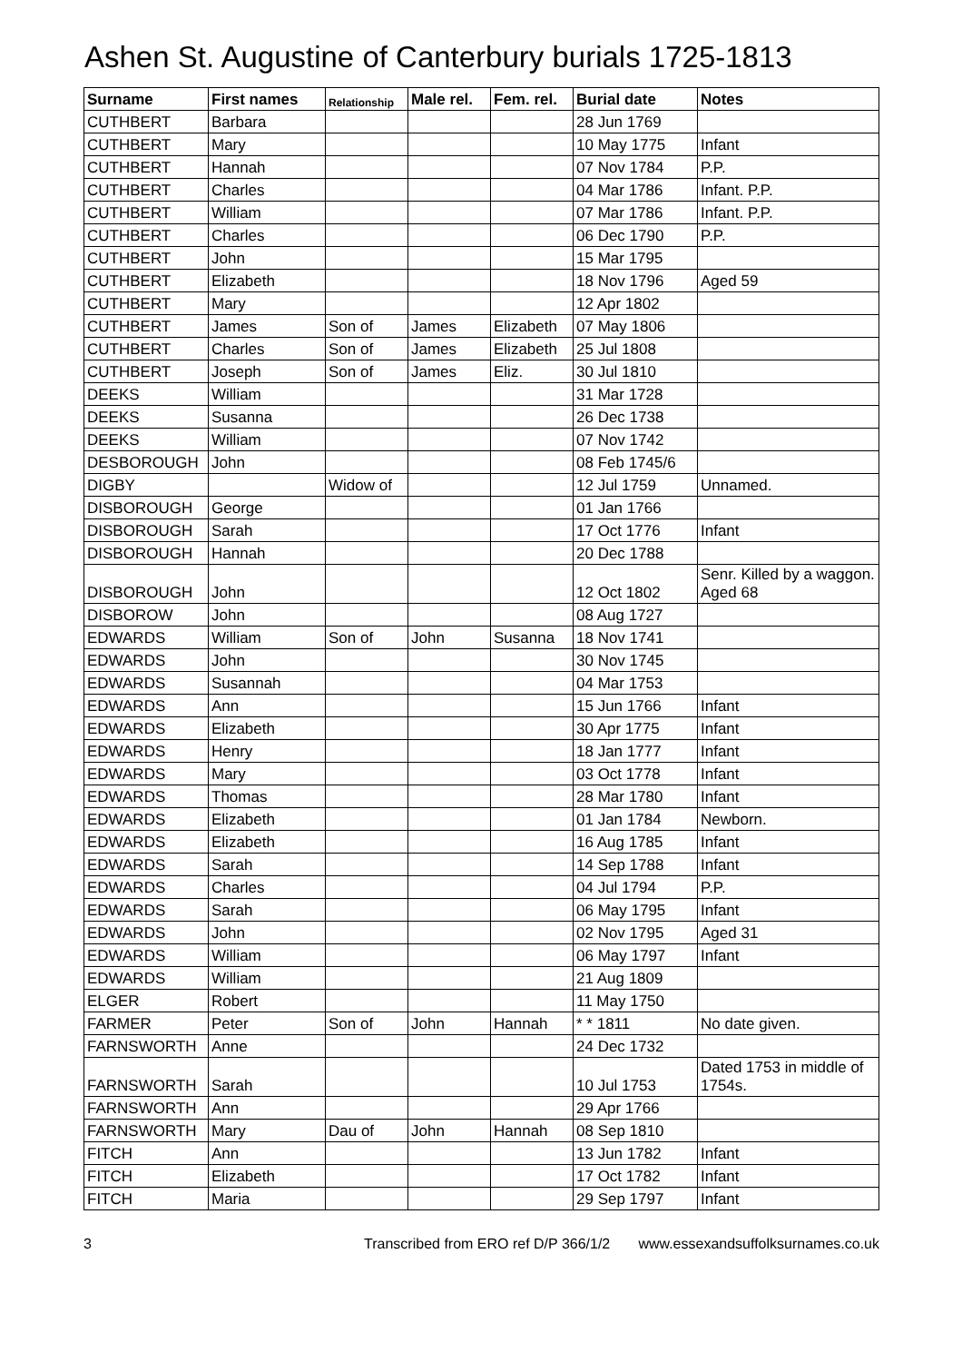Ashen St. Augustine of Canterbury burials 1725-1813
| Surname | First names | Relationship | Male rel. | Fem. rel. | Burial date | Notes |
| --- | --- | --- | --- | --- | --- | --- |
| CUTHBERT | Barbara | | | | 28 Jun 1769 | |
| CUTHBERT | Mary | | | | 10 May 1775 | Infant |
| CUTHBERT | Hannah | | | | 07 Nov 1784 | P.P. |
| CUTHBERT | Charles | | | | 04 Mar 1786 | Infant. P.P. |
| CUTHBERT | William | | | | 07 Mar 1786 | Infant. P.P. |
| CUTHBERT | Charles | | | | 06 Dec 1790 | P.P. |
| CUTHBERT | John | | | | 15 Mar 1795 | |
| CUTHBERT | Elizabeth | | | | 18 Nov 1796 | Aged 59 |
| CUTHBERT | Mary | | | | 12 Apr 1802 | |
| CUTHBERT | James | Son of | James | Elizabeth | 07 May 1806 | |
| CUTHBERT | Charles | Son of | James | Elizabeth | 25 Jul 1808 | |
| CUTHBERT | Joseph | Son of | James | Eliz. | 30 Jul 1810 | |
| DEEKS | William | | | | 31 Mar 1728 | |
| DEEKS | Susanna | | | | 26 Dec 1738 | |
| DEEKS | William | | | | 07 Nov 1742 | |
| DESBOROUGH | John | | | | 08 Feb 1745/6 | |
| DIGBY | | Widow of | | | 12 Jul 1759 | Unnamed. |
| DISBOROUGH | George | | | | 01 Jan 1766 | |
| DISBOROUGH | Sarah | | | | 17 Oct 1776 | Infant |
| DISBOROUGH | Hannah | | | | 20 Dec 1788 | |
| DISBOROUGH | John | | | | 12 Oct 1802 | Senr. Killed by a waggon. Aged 68 |
| DISBOROW | John | | | | 08 Aug 1727 | |
| EDWARDS | William | Son of | John | Susanna | 18 Nov 1741 | |
| EDWARDS | John | | | | 30 Nov 1745 | |
| EDWARDS | Susannah | | | | 04 Mar 1753 | |
| EDWARDS | Ann | | | | 15 Jun 1766 | Infant |
| EDWARDS | Elizabeth | | | | 30 Apr 1775 | Infant |
| EDWARDS | Henry | | | | 18 Jan 1777 | Infant |
| EDWARDS | Mary | | | | 03 Oct 1778 | Infant |
| EDWARDS | Thomas | | | | 28 Mar 1780 | Infant |
| EDWARDS | Elizabeth | | | | 01 Jan 1784 | Newborn. |
| EDWARDS | Elizabeth | | | | 16 Aug 1785 | Infant |
| EDWARDS | Sarah | | | | 14 Sep 1788 | Infant |
| EDWARDS | Charles | | | | 04 Jul 1794 | P.P. |
| EDWARDS | Sarah | | | | 06 May 1795 | Infant |
| EDWARDS | John | | | | 02 Nov 1795 | Aged 31 |
| EDWARDS | William | | | | 06 May 1797 | Infant |
| EDWARDS | William | | | | 21 Aug 1809 | |
| ELGER | Robert | | | | 11 May 1750 | |
| FARMER | Peter | Son of | John | Hannah | * * 1811 | No date given. |
| FARNSWORTH | Anne | | | | 24 Dec 1732 | |
| FARNSWORTH | Sarah | | | | 10 Jul 1753 | Dated 1753 in middle of 1754s. |
| FARNSWORTH | Ann | | | | 29 Apr 1766 | |
| FARNSWORTH | Mary | Dau of | John | Hannah | 08 Sep 1810 | |
| FITCH | Ann | | | | 13 Jun 1782 | Infant |
| FITCH | Elizabeth | | | | 17 Oct 1782 | Infant |
| FITCH | Maria | | | | 29 Sep 1797 | Infant |
3 Transcribed from ERO ref D/P 366/1/2 www.essexandsuffolksurnames.co.uk